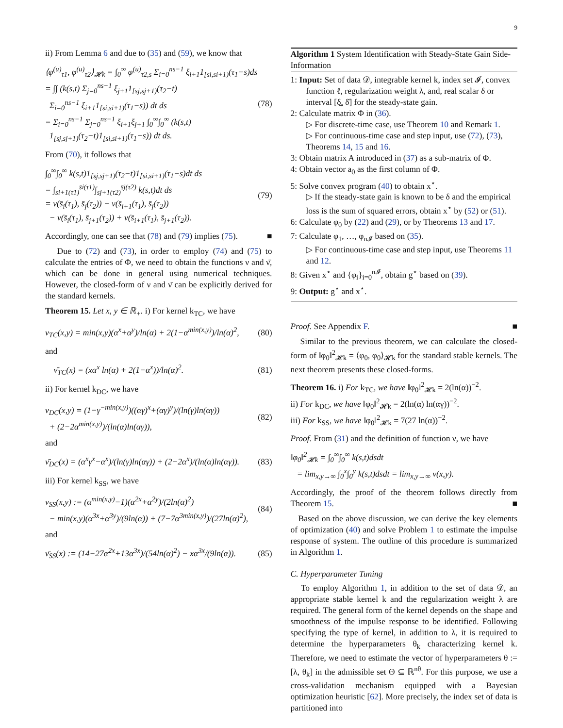9
ii) From Lemma 6 and due to (35) and (59), we know that
⟨φ<sup>(u)</sup><sub>τ1</sub>, φ<sup>(u)</sup><sub>τ2</sub>⟩<sub>𝓗k</sub> = ∫<sub>0</sub><sup>∞</sup> φ<sup>(u)</sup><sub>τ2,s</sub> Σ<sub>i=0</sub><sup>ns−1</sup> ξ<sub>i+1</sub>1<sub>[si,si+1)</sub>(τ<sub>1</sub>−s)ds
= ∫∫ (k(s,t) Σ<sub>j=0</sub><sup>ns−1</sup> ξ<sub>j+1</sub>1<sub>[sj,sj+1)</sub>(τ<sub>2</sub>−t)
Σ<sub>i=0</sub><sup>ns−1</sup> ξ<sub>i+1</sub>1<sub>[si,si+1)</sub>(τ<sub>1</sub>−s)) dt ds
= Σ<sub>i=0</sub><sup>ns−1</sup> Σ<sub>j=0</sub><sup>ns−1</sup> ξ<sub>i+1</sub>ξ<sub>j+1</sub> ∫<sub>0</sub><sup>∞</sup>∫<sub>0</sub><sup>∞</sup> (k(s,t)
1<sub>[sj,sj+1)</sub>(τ<sub>2</sub>−t)1<sub>[si,si+1)</sub>(τ<sub>1</sub>−s)) dt ds. (78)
From (70), it follows that
∫<sub>0</sub><sup>∞</sup>∫<sub>0</sub><sup>∞</sup> k(s,t)1<sub>[sj,sj+1)</sub>(τ<sub>2</sub>−t)1<sub>[si,si+1)</sub>(τ<sub>1</sub>−s)dt ds
= ∫<sub>s̄i+1(τ1)</sub><sup>s̄i(τ1)</sup>∫<sub>s̄j+1(τ2)</sub><sup>s̄j(τ2)</sup> k(s,t)dt ds
= ν(s̄<sub>i</sub>(τ<sub>1</sub>), s̄<sub>j</sub>(τ<sub>2</sub>)) − ν(s̄<sub>i+1</sub>(τ<sub>1</sub>), s̄<sub>j</sub>(τ<sub>2</sub>))
− ν(s̄<sub>i</sub>(τ<sub>1</sub>), s̄<sub>j+1</sub>(τ<sub>2</sub>)) + ν(s̄<sub>i+1</sub>(τ<sub>1</sub>), s̄<sub>j+1</sub>(τ<sub>2</sub>)). (79)
Accordingly, one can see that (78) and (79) implies (75). ■
Due to (72) and (73), in order to employ (74) and (75) to calculate the entries of Φ, we need to obtain the functions ν and ν̄, which can be done in general using numerical techniques. However, the closed-form of ν and ν̄ can be explicitly derived for the standard kernels.
Theorem 15. Let x, y ∈ ℝ<sub>+</sub>. i) For kernel k<sub>TC</sub>, we have
ν<sub>TC</sub>(x,y) = min(x,y)(α<sup>x</sup>+α<sup>y</sup>)/ln(α) + 2(1−α<sup>min(x,y)</sup>)/ln(α)<sup>2</sup>, (80)
and
ν̄<sub>TC</sub>(x) = (xα<sup>x</sup> ln(α) + 2(1−α<sup>x</sup>))/ln(α)<sup>2</sup>. (81)
ii) For kernel k<sub>DC</sub>, we have
ν<sub>DC</sub>(x,y) = (1−γ<sup>−min(x,y)</sup>)((αγ)<sup>x</sup>+(αγ)<sup>y</sup>)/(ln(γ)ln(αγ))
+ (2−2α<sup>min(x,y)</sup>)/(ln(α)ln(αγ)), (82)
and
ν̄<sub>DC</sub>(x) = (α<sup>x</sup>γ<sup>x</sup>−α<sup>x</sup>)/(ln(γ)ln(αγ)) + (2−2α<sup>x</sup>)/(ln(α)ln(αγ)). (83)
iii) For kernel k<sub>SS</sub>, we have
ν<sub>SS</sub>(x,y) := (α<sup>min(x,y)</sup>−1)(α<sup>2x</sup>+α<sup>2y</sup>)/(2ln(α)<sup>2</sup>)
− min(x,y)(α<sup>3x</sup>+α<sup>3y</sup>)/(9ln(α)) + (7−7α<sup>3min(x,y)</sup>)/(27ln(α)<sup>2</sup>), (84)
and
ν̄<sub>SS</sub>(x) := (14−27α<sup>2x</sup>+13α<sup>3x</sup>)/(54ln(α)<sup>2</sup>) − xα<sup>3x</sup>/(9ln(α)). (85)
Algorithm 1 System Identification with Steady-State Gain Side-Information
1: Input: Set of data 𝒟, integrable kernel k, index set 𝓘, convex function ℓ, regularization weight λ, and, real scalar δ or interval [δ̲, δ̄] for the steady-state gain.
2: Calculate matrix Φ in (36).
▷ For discrete-time case, use Theorem 10 and Remark 1.
▷ For continuous-time case and step input, use (72), (73), Theorems 14, 15 and 16.
3: Obtain matrix A introduced in (37) as a sub-matrix of Φ.
4: Obtain vector a<sub>0</sub> as the first column of Φ.
5: Solve convex program (40) to obtain x<sup>⋆</sup>.
▷ If the steady-state gain is known to be δ and the empirical loss is the sum of squared errors, obtain x<sup>⋆</sup> by (52) or (51).
6: Calculate φ<sub>0</sub> by (22) and (29), or by Theorems 13 and 17.
7: Calculate φ<sub>1</sub>, …, φ<sub>n𝓘</sub> based on (35).
▷ For continuous-time case and step input, use Theorems 11 and 12.
8: Given x<sup>⋆</sup> and {φ<sub>i</sub>}<sub>i=0</sub><sup>n𝓘</sup>, obtain g<sup>⋆</sup> based on (39).
9: Output: g<sup>⋆</sup> and x<sup>⋆</sup>.
Proof. See Appendix F. ■
Similar to the previous theorem, we can calculate the closed-form of ‖φ<sub>0</sub>‖<sup>2</sup><sub>𝓗k</sub> = ⟨φ<sub>0</sub>, φ<sub>0</sub>⟩<sub>𝓗k</sub> for the standard stable kernels. The next theorem presents these closed-forms.
Theorem 16. i) For k<sub>TC</sub>, we have ‖φ<sub>0</sub>‖<sup>2</sup><sub>𝓗k</sub> = 2(ln(α))<sup>−2</sup>.
ii) For k<sub>DC</sub>, we have ‖φ<sub>0</sub>‖<sup>2</sup><sub>𝓗k</sub> = 2(ln(α) ln(αγ))<sup>−2</sup>.
iii) For k<sub>SS</sub>, we have ‖φ<sub>0</sub>‖<sup>2</sup><sub>𝓗k</sub> = 7(27 ln(α))<sup>−2</sup>.
Proof. From (31) and the definition of function ν, we have
‖φ<sub>0</sub>‖<sup>2</sup><sub>𝓗k</sub> = ∫<sub>0</sub><sup>∞</sup>∫<sub>0</sub><sup>∞</sup> k(s,t)dsdt
= lim<sub>x,y→∞</sub> ∫<sub>0</sub><sup>x</sup>∫<sub>0</sub><sup>y</sup> k(s,t)dsdt = lim<sub>x,y→∞</sub> ν(x,y).
Accordingly, the proof of the theorem follows directly from Theorem 15. ■
Based on the above discussion, we can derive the key elements of optimization (40) and solve Problem 1 to estimate the impulse response of system. The outline of this procedure is summarized in Algorithm 1.
C. Hyperparameter Tuning
To employ Algorithm 1, in addition to the set of data 𝒟, an appropriate stable kernel k and the regularization weight λ are required. The general form of the kernel depends on the shape and smoothness of the impulse response to be identified. Following specifying the type of kernel, in addition to λ, it is required to determine the hyperparameters θ<sub>k</sub> characterizing kernel k. Therefore, we need to estimate the vector of hyperparameters θ := [λ, θ<sub>k</sub>] in the admissible set Θ ⊆ ℝ<sup>nθ</sup>. For this purpose, we use a cross-validation mechanism equipped with a Bayesian optimization heuristic [62]. More precisely, the index set of data is partitioned into